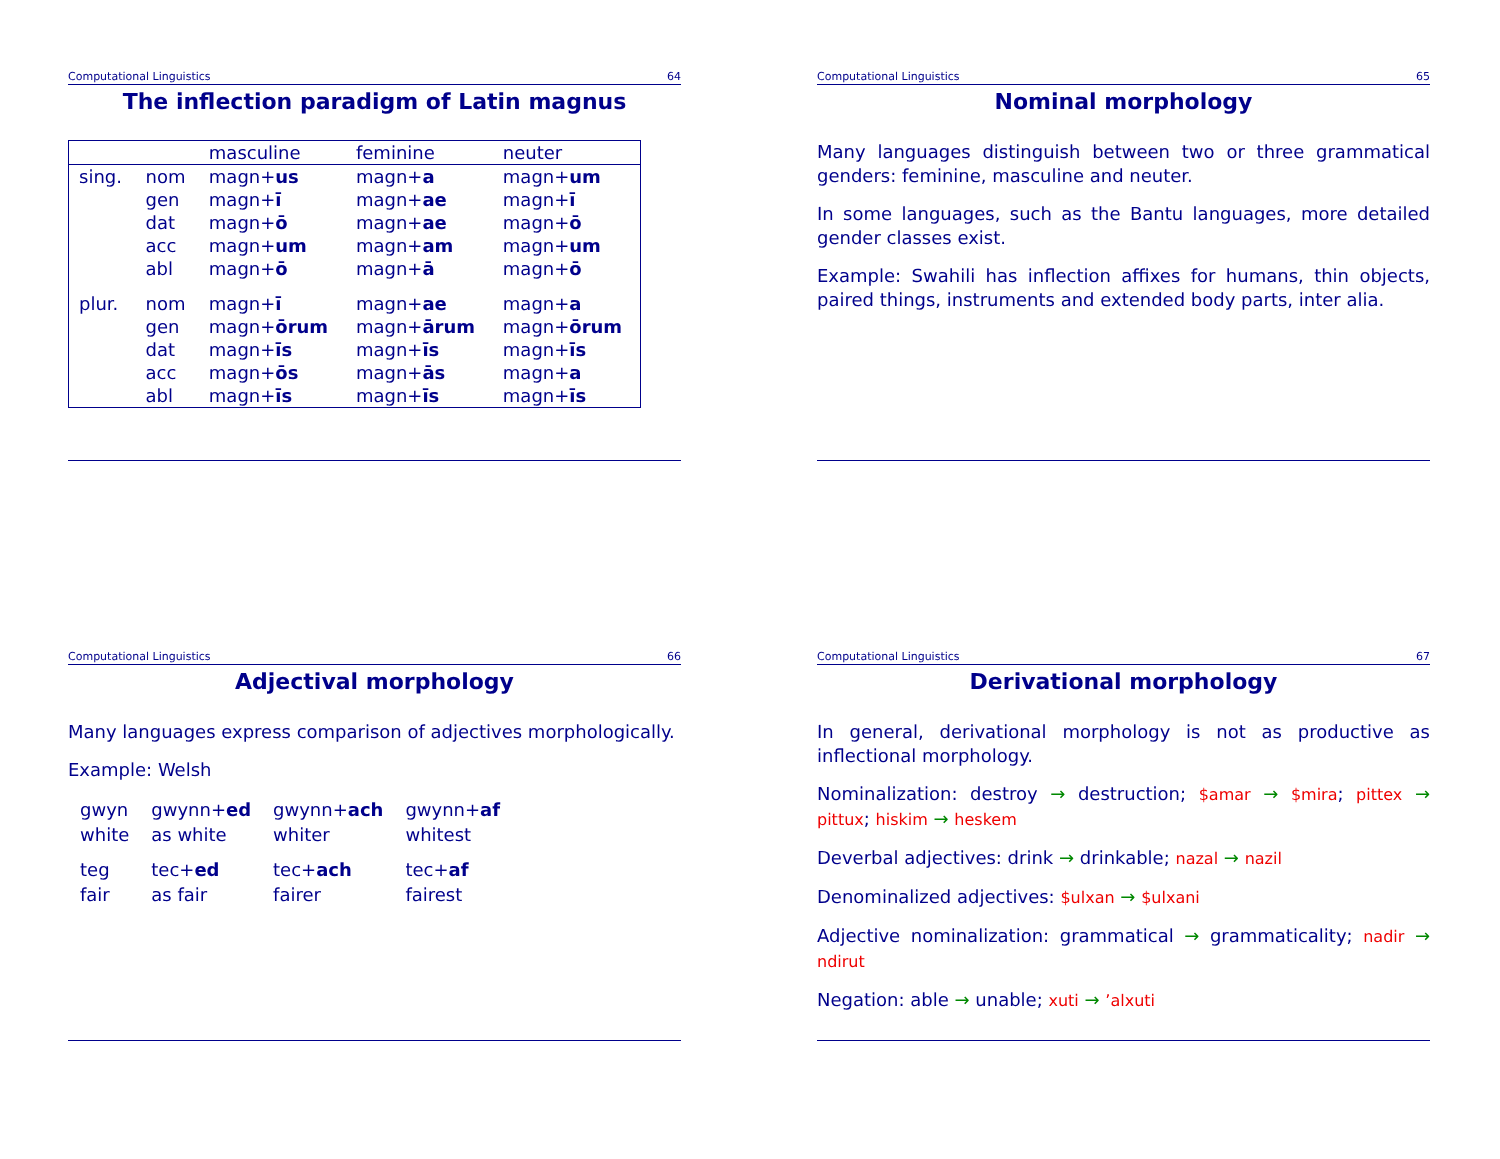Computational Linguistics 64
The inflection paradigm of Latin magnus
| | | masculine | feminine | neuter |
| --- | --- | --- | --- | --- |
| sing. | nom | magn+ us | magn+ a | magn+ um |
| | gen | magn+ ī | magn+ ae | magn+ ī |
| | dat | magn+ ō | magn+ ae | magn+ ō |
| | acc | magn+ um | magn+ am | magn+ um |
| | abl | magn+ ō | magn+ ā | magn+ ō |
| plur. | nom | magn+ ī | magn+ ae | magn+ a |
| | gen | magn+ ōrum | magn+ ārum | magn+ ōrum |
| | dat | magn+ īs | magn+ īs | magn+ īs |
| | acc | magn+ ōs | magn+ ās | magn+ a |
| | abl | magn+ īs | magn+ īs | magn+ īs |
Computational Linguistics 65
Nominal morphology
Many languages distinguish between two or three grammatical genders: feminine, masculine and neuter.
In some languages, such as the Bantu languages, more detailed gender classes exist.
Example: Swahili has inflection affixes for humans, thin objects, paired things, instruments and extended body parts, inter alia.
Computational Linguistics 66
Adjectival morphology
Many languages express comparison of adjectives morphologically.
Example: Welsh
| gwyn | gwynn+ ed | gwynn+ ach | gwynn+ af |
| white | as white | whiter | whitest |
| teg | tec+ ed | tec+ ach | tec+ af |
| fair | as fair | fairer | fairest |
Computational Linguistics 67
Derivational morphology
In general, derivational morphology is not as productive as inflectional morphology.
Nominalization: destroy → destruction; $amar → $mira; pittex → pittux; hiskim → heskem
Deverbal adjectives: drink → drinkable; nazal → nazil
Denominalized adjectives: $ulxan → $ulxani
Adjective nominalization: grammatical → grammaticality; nadir → ndirut
Negation: able → unable; xuti → ’alxuti